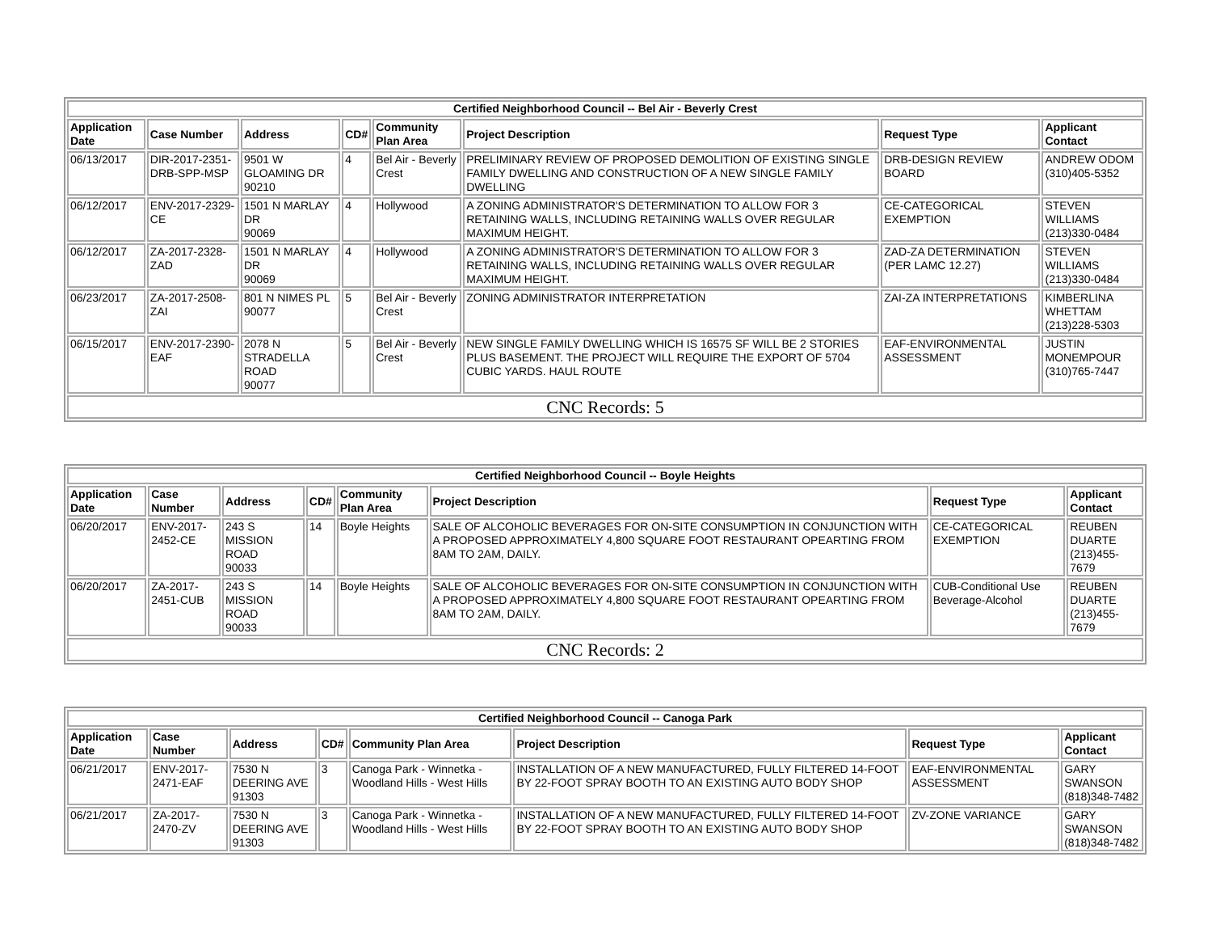| Certified Neighborhood Council -- Bel Air - Beverly Crest | | | | | | | |
| --- | --- | --- | --- | --- | --- | --- | --- |
| Application Date | Case Number | Address | CD# | Community Plan Area | Project Description | Request Type | Applicant Contact |
| 06/13/2017 | DIR-2017-2351-DRB-SPP-MSP | 9501 W GLOAMING DR 90210 | 4 | Bel Air - Beverly Crest | PRELIMINARY REVIEW OF PROPOSED DEMOLITION OF EXISTING SINGLE FAMILY DWELLING AND CONSTRUCTION OF A NEW SINGLE FAMILY DWELLING | DRB-DESIGN REVIEW BOARD | ANDREW ODOM (310)405-5352 |
| 06/12/2017 | ENV-2017-2329-CE | 1501 N MARLAY DR 90069 | 4 | Hollywood | A ZONING ADMINISTRATOR'S DETERMINATION TO ALLOW FOR 3 RETAINING WALLS, INCLUDING RETAINING WALLS OVER REGULAR MAXIMUM HEIGHT. | CE-CATEGORICAL EXEMPTION | STEVEN WILLIAMS (213)330-0484 |
| 06/12/2017 | ZA-2017-2328-ZAD | 1501 N MARLAY DR 90069 | 4 | Hollywood | A ZONING ADMINISTRATOR'S DETERMINATION TO ALLOW FOR 3 RETAINING WALLS, INCLUDING RETAINING WALLS OVER REGULAR MAXIMUM HEIGHT. | ZAD-ZA DETERMINATION (PER LAMC 12.27) | STEVEN WILLIAMS (213)330-0484 |
| 06/23/2017 | ZA-2017-2508-ZAI | 801 N NIMES PL 90077 | 5 | Bel Air - Beverly Crest | ZONING ADMINISTRATOR INTERPRETATION | ZAI-ZA INTERPRETATIONS | KIMBERLINA WHETTAM (213)228-5303 |
| 06/15/2017 | ENV-2017-2390-EAF | 2078 N STRADELLA ROAD 90077 | 5 | Bel Air - Beverly Crest | NEW SINGLE FAMILY DWELLING WHICH IS 16575 SF WILL BE 2 STORIES PLUS BASEMENT. THE PROJECT WILL REQUIRE THE EXPORT OF 5704 CUBIC YARDS. HAUL ROUTE | EAF-ENVIRONMENTAL ASSESSMENT | JUSTIN MONEMPOUR (310)765-7447 |
| CNC Records: 5 | | | | | | | |
| Certified Neighborhood Council -- Boyle Heights | | | | | | | |
| --- | --- | --- | --- | --- | --- | --- | --- |
| Application Date | Case Number | Address | CD# | Community Plan Area | Project Description | Request Type | Applicant Contact |
| 06/20/2017 | ENV-2017-2452-CE | 243 S MISSION ROAD 90033 | 14 | Boyle Heights | SALE OF ALCOHOLIC BEVERAGES FOR ON-SITE CONSUMPTION IN CONJUNCTION WITH A PROPOSED APPROXIMATELY 4,800 SQUARE FOOT RESTAURANT OPEARTING FROM 8AM TO 2AM, DAILY. | CE-CATEGORICAL EXEMPTION | REUBEN DUARTE (213)455-7679 |
| 06/20/2017 | ZA-2017-2451-CUB | 243 S MISSION ROAD 90033 | 14 | Boyle Heights | SALE OF ALCOHOLIC BEVERAGES FOR ON-SITE CONSUMPTION IN CONJUNCTION WITH A PROPOSED APPROXIMATELY 4,800 SQUARE FOOT RESTAURANT OPEARTING FROM 8AM TO 2AM, DAILY. | CUB-Conditional Use Beverage-Alcohol | REUBEN DUARTE (213)455-7679 |
| CNC Records: 2 | | | | | | | |
| Certified Neighborhood Council -- Canoga Park | | | | | | | |
| --- | --- | --- | --- | --- | --- | --- | --- |
| Application Date | Case Number | Address | CD# | Community Plan Area | Project Description | Request Type | Applicant Contact |
| 06/21/2017 | ENV-2017-2471-EAF | 7530 N DEERING AVE 91303 | 3 | Canoga Park - Winnetka - Woodland Hills - West Hills | INSTALLATION OF A NEW MANUFACTURED, FULLY FILTERED 14-FOOT BY 22-FOOT SPRAY BOOTH TO AN EXISTING AUTO BODY SHOP | EAF-ENVIRONMENTAL ASSESSMENT | GARY SWANSON (818)348-7482 |
| 06/21/2017 | ZA-2017-2470-ZV | 7530 N DEERING AVE 91303 | 3 | Canoga Park - Winnetka - Woodland Hills - West Hills | INSTALLATION OF A NEW MANUFACTURED, FULLY FILTERED 14-FOOT BY 22-FOOT SPRAY BOOTH TO AN EXISTING AUTO BODY SHOP | ZV-ZONE VARIANCE | GARY SWANSON (818)348-7482 |